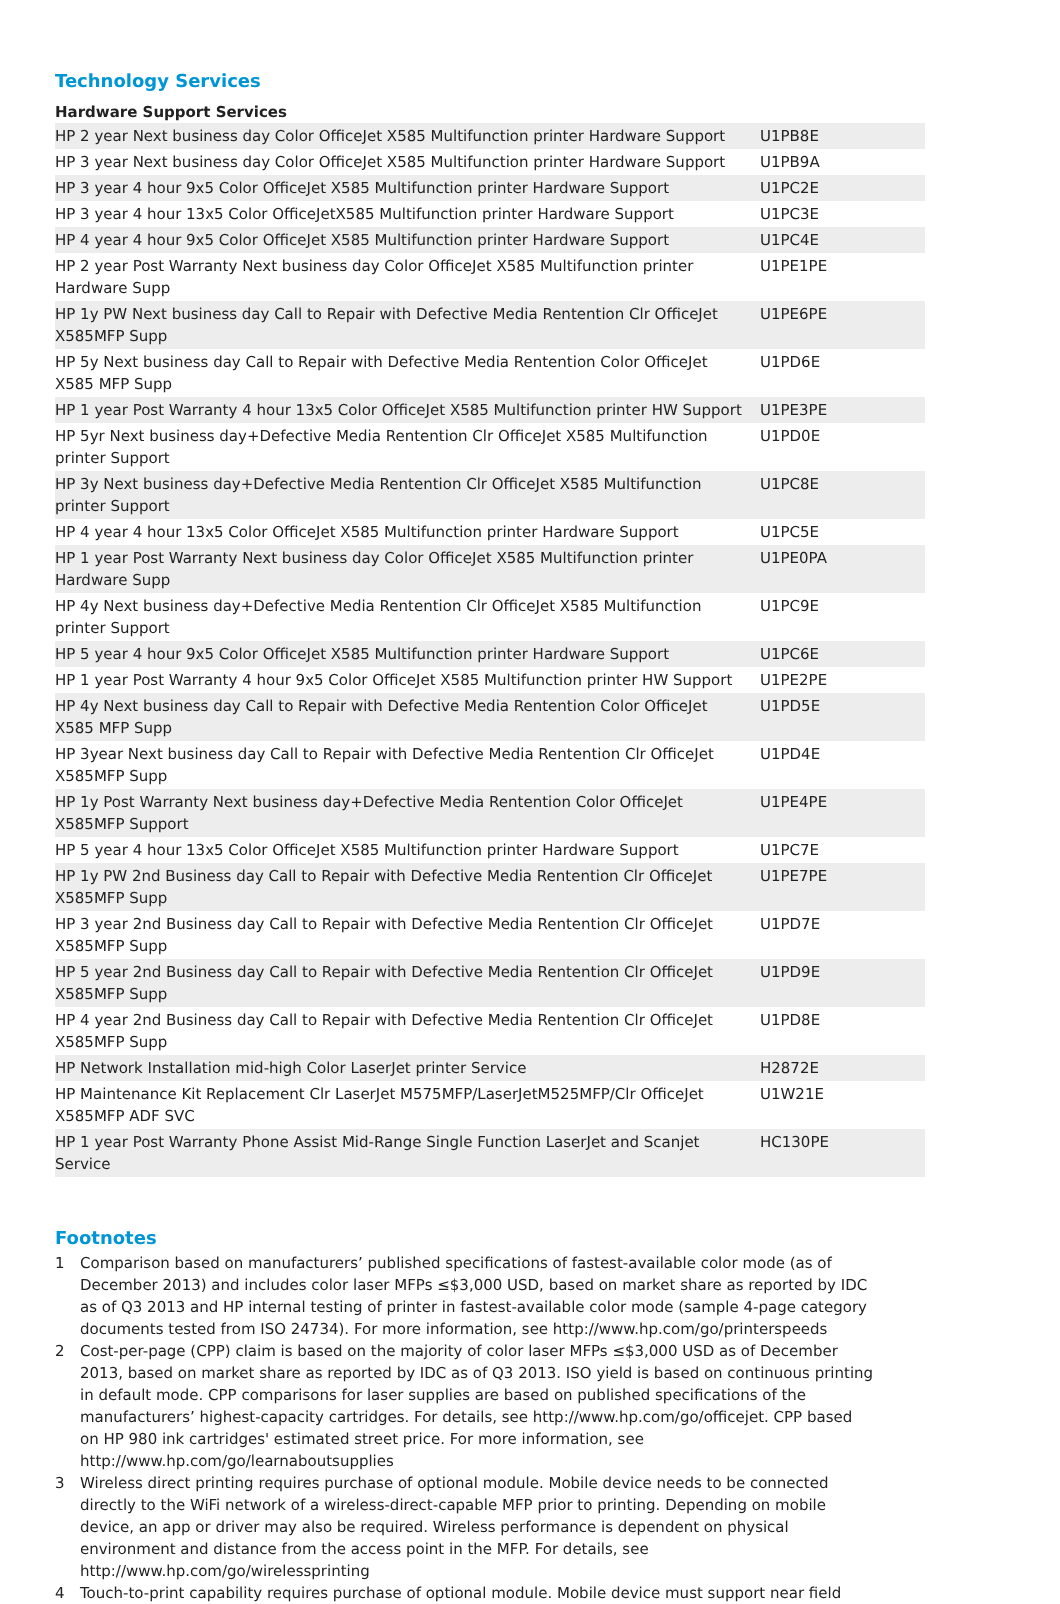Technology Services
Hardware Support Services
| HP 2 year Next business day Color OfficeJet X585 Multifunction printer Hardware Support | U1PB8E |
| HP 3 year Next business day Color OfficeJet X585 Multifunction printer Hardware Support | U1PB9A |
| HP 3 year 4 hour 9x5 Color OfficeJet X585 Multifunction printer Hardware Support | U1PC2E |
| HP 3 year 4 hour 13x5 Color OfficeJetX585 Multifunction printer Hardware Support | U1PC3E |
| HP 4 year 4 hour 9x5 Color OfficeJet X585 Multifunction printer Hardware Support | U1PC4E |
| HP 2 year Post Warranty Next business day Color OfficeJet X585 Multifunction printer Hardware Supp | U1PE1PE |
| HP 1y PW Next business day Call to Repair with Defective Media Rentention Clr OfficeJet X585MFP Supp | U1PE6PE |
| HP 5y Next business day Call to Repair with Defective Media Rentention Color OfficeJet X585 MFP Supp | U1PD6E |
| HP 1 year Post Warranty 4 hour 13x5 Color OfficeJet X585 Multifunction printer HW Support | U1PE3PE |
| HP 5yr Next business day+Defective Media Rentention Clr OfficeJet X585 Multifunction printer Support | U1PD0E |
| HP 3y Next business day+Defective Media Rentention Clr OfficeJet X585 Multifunction printer Support | U1PC8E |
| HP 4 year 4 hour 13x5 Color OfficeJet X585 Multifunction printer Hardware Support | U1PC5E |
| HP 1 year Post Warranty Next business day Color OfficeJet X585 Multifunction printer Hardware Supp | U1PE0PA |
| HP 4y Next business day+Defective Media Rentention Clr OfficeJet X585 Multifunction printer Support | U1PC9E |
| HP 5 year 4 hour 9x5 Color OfficeJet X585 Multifunction printer Hardware Support | U1PC6E |
| HP 1 year Post Warranty 4 hour 9x5 Color OfficeJet X585 Multifunction printer HW Support | U1PE2PE |
| HP 4y Next business day Call to Repair with Defective Media Rentention Color OfficeJet X585 MFP Supp | U1PD5E |
| HP 3year Next business day Call to Repair with Defective Media Rentention Clr OfficeJet X585MFP Supp | U1PD4E |
| HP 1y Post Warranty Next business day+Defective Media Rentention Color OfficeJet X585MFP Support | U1PE4PE |
| HP 5 year 4 hour 13x5 Color OfficeJet X585 Multifunction printer Hardware Support | U1PC7E |
| HP 1y PW 2nd Business day Call to Repair with Defective Media Rentention Clr OfficeJet X585MFP Supp | U1PE7PE |
| HP 3 year 2nd Business day Call to Repair with Defective Media Rentention Clr OfficeJet X585MFP Supp | U1PD7E |
| HP 5 year 2nd Business day Call to Repair with Defective Media Rentention Clr OfficeJet X585MFP Supp | U1PD9E |
| HP 4 year 2nd Business day Call to Repair with Defective Media Rentention Clr OfficeJet X585MFP Supp | U1PD8E |
| HP Network Installation mid-high Color LaserJet printer Service | H2872E |
| HP Maintenance Kit Replacement Clr LaserJet M575MFP/LaserJetM525MFP/Clr OfficeJet X585MFP ADF SVC | U1W21E |
| HP 1 year Post Warranty Phone Assist Mid-Range Single Function LaserJet and Scanjet Service | HC130PE |
Footnotes
1 Comparison based on manufacturers’ published specifications of fastest-available color mode (as of December 2013) and includes color laser MFPs ≤$3,000 USD, based on market share as reported by IDC as of Q3 2013 and HP internal testing of printer in fastest-available color mode (sample 4-page category documents tested from ISO 24734). For more information, see http://www.hp.com/go/printerspeeds
2 Cost-per-page (CPP) claim is based on the majority of color laser MFPs ≤$3,000 USD as of December 2013, based on market share as reported by IDC as of Q3 2013. ISO yield is based on continuous printing in default mode. CPP comparisons for laser supplies are based on published specifications of the manufacturers’ highest-capacity cartridges. For details, see http://www.hp.com/go/officejet. CPP based on HP 980 ink cartridges' estimated street price. For more information, see http://www.hp.com/go/learnaboutsupplies
3 Wireless direct printing requires purchase of optional module. Mobile device needs to be connected directly to the WiFi network of a wireless-direct-capable MFP prior to printing. Depending on mobile device, an app or driver may also be required. Wireless performance is dependent on physical environment and distance from the access point in the MFP. For details, see http://www.hp.com/go/wirelessprinting
4 Touch-to-print capability requires purchase of optional module. Mobile device must support near field